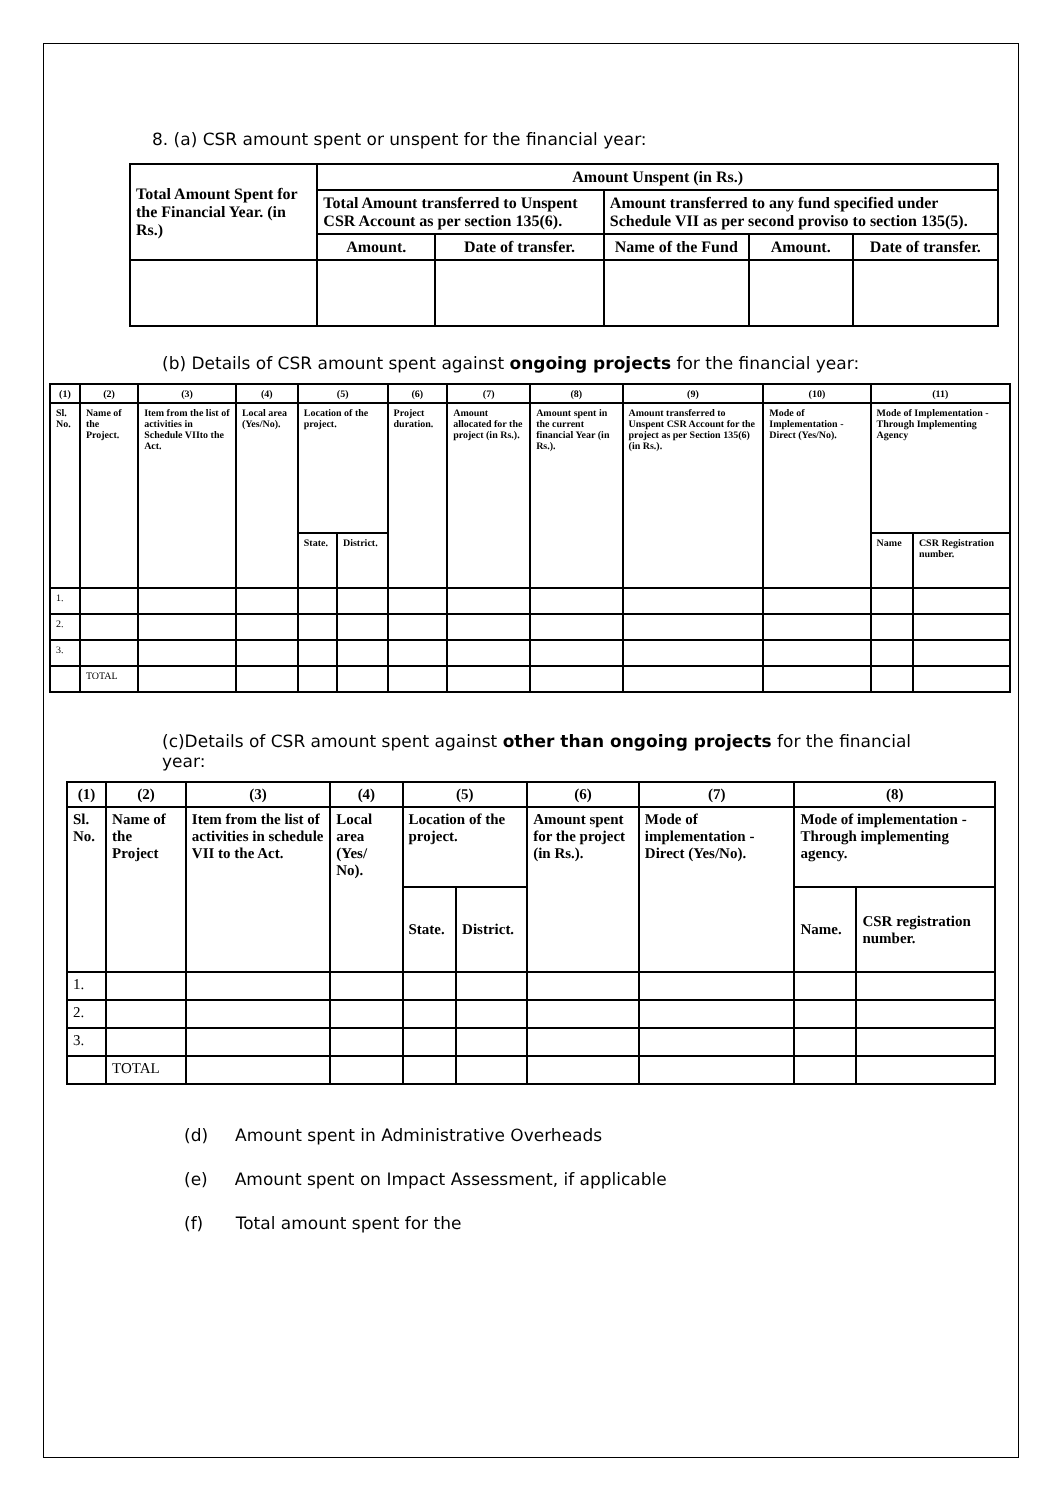8. (a) CSR amount spent or unspent for the financial year:
| Total Amount Spent for the Financial Year. (in Rs.) | Amount Unspent (in Rs.) | | | | |
| | Total Amount transferred to Unspent CSR Account as per section 135(6). | | Amount transferred to any fund specified under Schedule VII as per second proviso to section 135(5). | | |
| | Amount. | Date of transfer. | Name of the Fund | Amount. | Date of transfer. |
(b) Details of CSR amount spent against ongoing projects for the financial year:
| (1) | (2) | (3) | (4) | (5) | | (6) | (7) | (8) | (9) | (10) | (11) | |
| Sl. No. | Name of the Project. | Item from the list of activities in Schedule VIIto the Act. | Local area (Yes/No). | Location of the project. | | Project duration. | Amount allocated for the project (in Rs.). | Amount spent in the current financial Year (in Rs.). | Amount transferred to Unspent CSR Account for the project as per Section 135(6) (in Rs.). | Mode of Implementation - Direct (Yes/No). | Mode of Implementation - Through Implementing Agency | |
| | | | | State. | District. | | | | | | Name | CSR Registration number. |
| 1. | | | | | | | | | | | | |
| 2. | | | | | | | | | | | | |
| 3. | | | | | | | | | | | | |
| | TOTAL | | | | | | | | | | | |
(c)Details of CSR amount spent against other than ongoing projects for the financial year:
| (1) | (2) | (3) | (4) | (5) | | (6) | (7) | (8) | |
| Sl. No. | Name of the Project | Item from the list of activities in schedule VII to the Act. | Local area (Yes/ No). | Location of the project. | | Amount spent for the project (in Rs.). | Mode of implementation - Direct (Yes/No). | Mode of implementation - Through implementing agency. | |
| | | | | State. | District. | | | Name. | CSR registration number. |
| 1. | | | | | | | | | |
| 2. | | | | | | | | | |
| 3. | | | | | | | | | |
| | TOTAL | | | | | | | | |
(d) Amount spent in Administrative Overheads
(e) Amount spent on Impact Assessment, if applicable
(f) Total amount spent for the